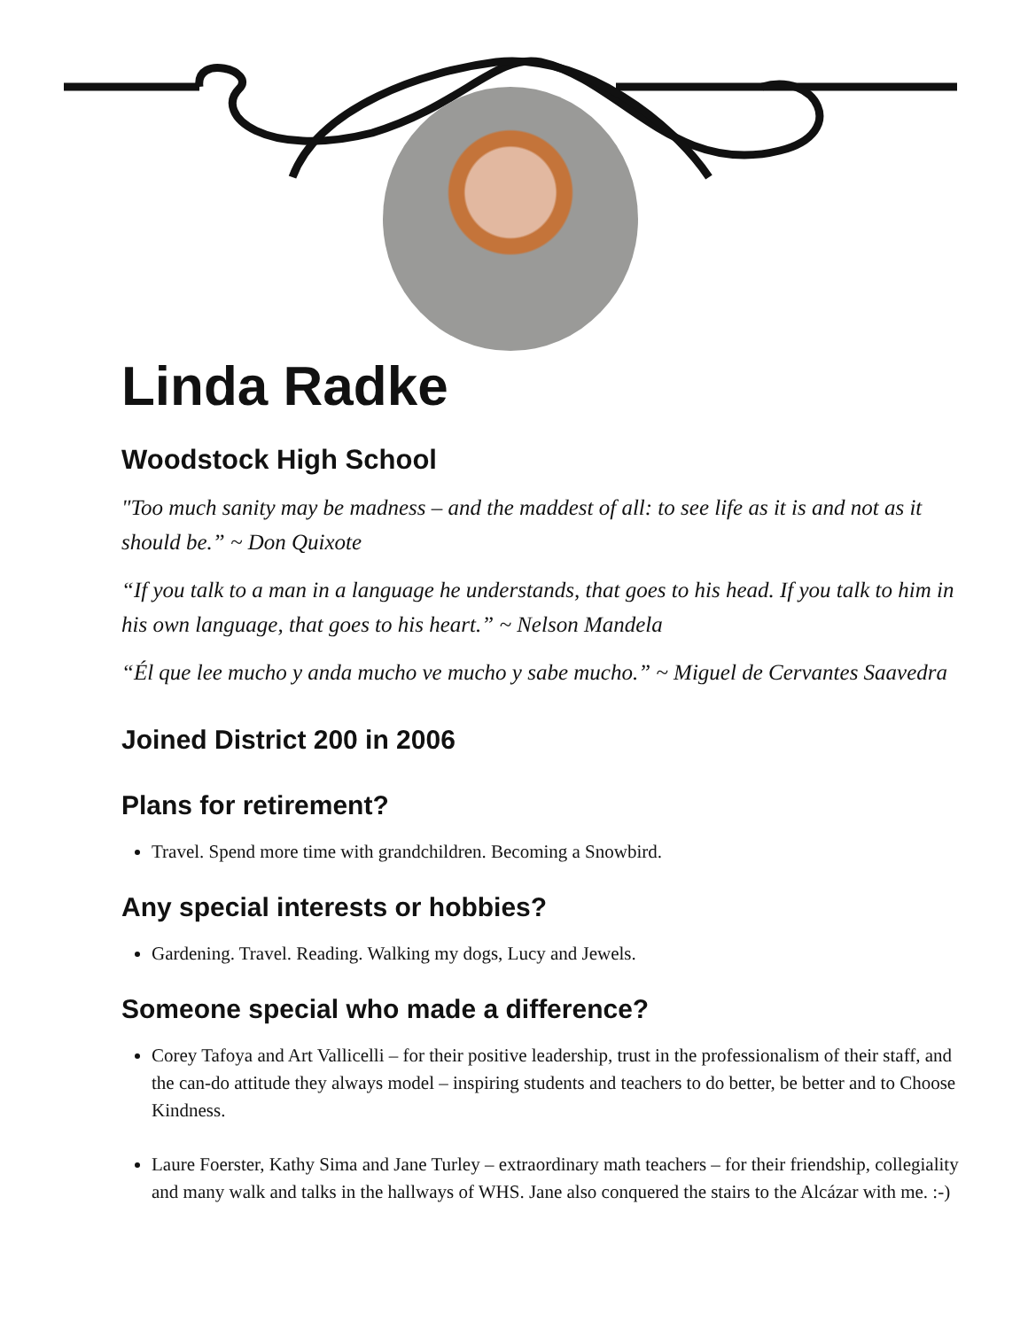Linda Radke
Woodstock High School
"Too much sanity may be madness – and the maddest of all: to see life as it is and not as it should be.” ~ Don Quixote
“If you talk to a man in a language he understands, that goes to his head. If you talk to him in his own language, that goes to his heart.” ~ Nelson Mandela
“Él que lee mucho y anda mucho ve mucho y sabe mucho.” ~ Miguel de Cervantes Saavedra
Joined District 200 in 2006
Plans for retirement?
Travel. Spend more time with grandchildren. Becoming a Snowbird.
Any special interests or hobbies?
Gardening. Travel. Reading. Walking my dogs, Lucy and Jewels.
Someone special who made a difference?
Corey Tafoya and Art Vallicelli – for their positive leadership, trust in the professionalism of their staff, and the can-do attitude they always model – inspiring students and teachers to do better, be better and to Choose Kindness.
Laure Foerster, Kathy Sima and Jane Turley – extraordinary math teachers – for their friendship, collegiality and many walk and talks in the hallways of WHS. Jane also conquered the stairs to the Alcázar with me. :-)